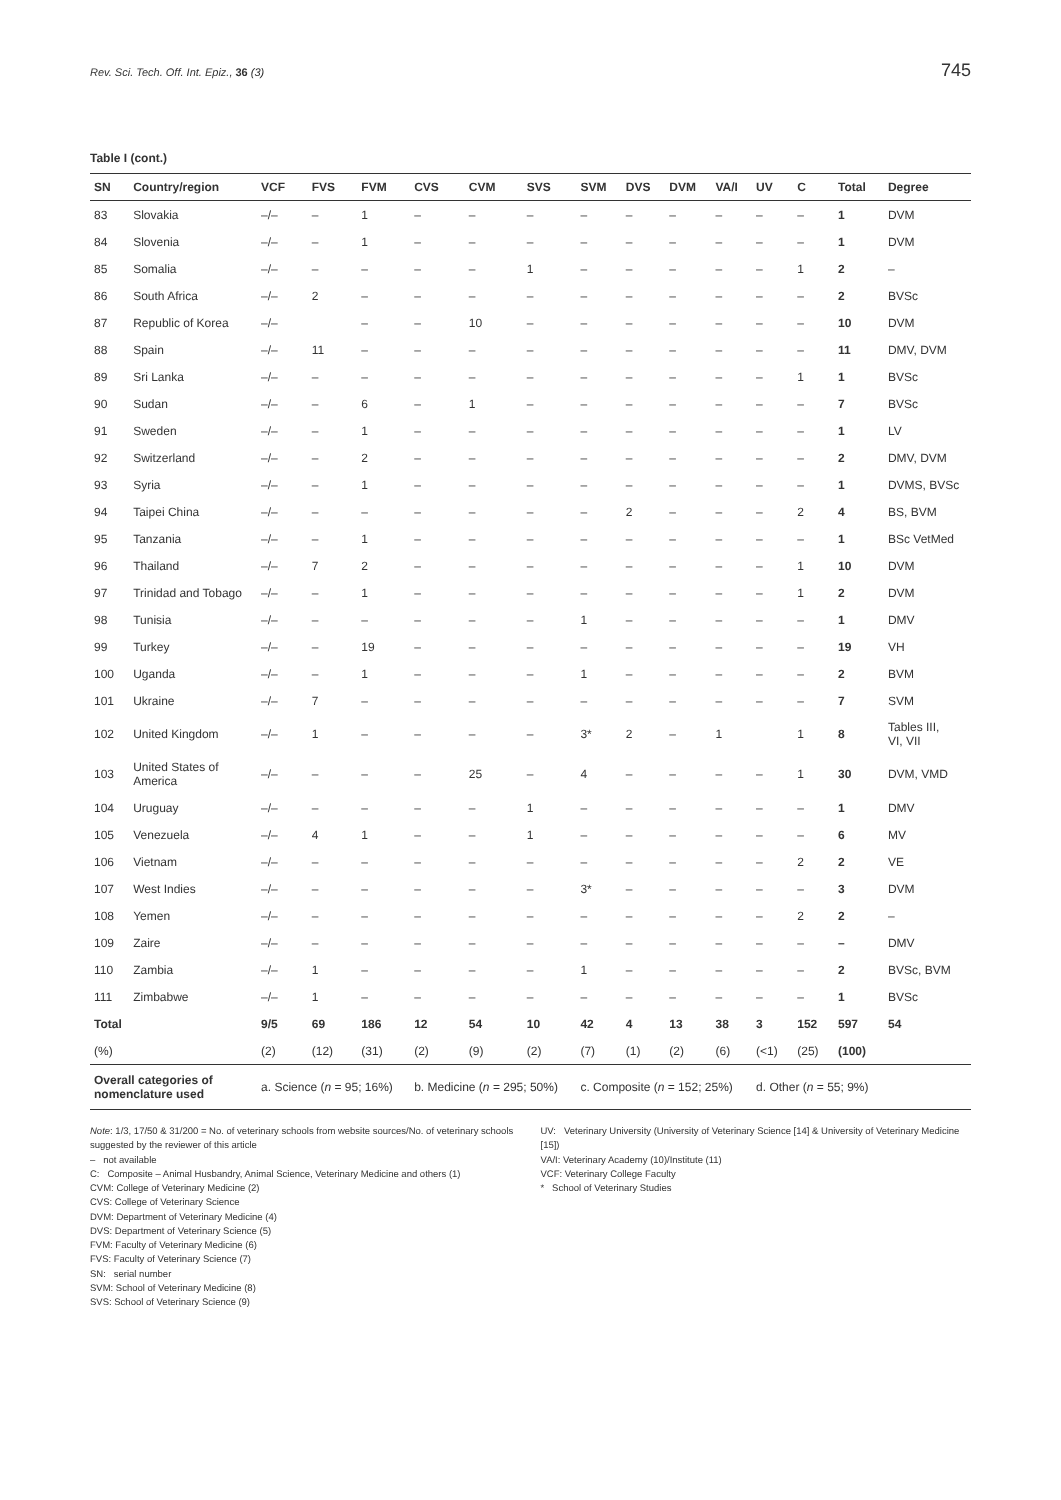Rev. Sci. Tech. Off. Int. Epiz., 36 (3) 745
Table I (cont.)
| SN | Country/region | VCF | FVS | FVM | CVS | CVM | SVS | SVM | DVS | DVM | VA/I | UV | C | Total | Degree |
| --- | --- | --- | --- | --- | --- | --- | --- | --- | --- | --- | --- | --- | --- | --- | --- |
| 83 | Slovakia | –/– | – | 1 | – | – | – | – | – | – | – | – | – | 1 | DVM |
| 84 | Slovenia | –/– | – | 1 | – | – | – | – | – | – | – | – | – | 1 | DVM |
| 85 | Somalia | –/– | – | – | – | – | 1 | – | – | – | – | – | 1 | 2 | – |
| 86 | South Africa | –/– | 2 | – | – | – | – | – | – | – | – | – | – | 2 | BVSc |
| 87 | Republic of Korea | –/– | | – | – | 10 | – | – | – | – | – | – | – | 10 | DVM |
| 88 | Spain | –/– | 11 | – | – | – | – | – | – | – | – | – | – | 11 | DMV, DVM |
| 89 | Sri Lanka | –/– | – | – | – | – | – | – | – | – | – | – | 1 | 1 | BVSc |
| 90 | Sudan | –/– | – | 6 | – | 1 | – | – | – | – | – | – | – | 7 | BVSc |
| 91 | Sweden | –/– | – | 1 | – | – | – | – | – | – | – | – | – | 1 | LV |
| 92 | Switzerland | –/– | – | 2 | – | – | – | – | – | – | – | – | – | 2 | DMV, DVM |
| 93 | Syria | –/– | – | 1 | – | – | – | – | – | – | – | – | – | 1 | DVMS, BVSc |
| 94 | Taipei China | –/– | – | – | – | – | – | – | 2 | – | – | – | 2 | 4 | BS, BVM |
| 95 | Tanzania | –/– | – | 1 | – | – | – | – | – | – | – | – | – | 1 | BSc VetMed |
| 96 | Thailand | –/– | 7 | 2 | – | – | – | – | – | – | – | – | 1 | 10 | DVM |
| 97 | Trinidad and Tobago | –/– | – | 1 | – | – | – | – | – | – | – | – | 1 | 2 | DVM |
| 98 | Tunisia | –/– | – | – | – | – | – | 1 | – | – | – | – | – | 1 | DMV |
| 99 | Turkey | –/– | – | 19 | – | – | – | – | – | – | – | – | – | 19 | VH |
| 100 | Uganda | –/– | – | 1 | – | – | – | 1 | – | – | – | – | – | 2 | BVM |
| 101 | Ukraine | –/– | 7 | – | – | – | – | – | – | – | – | – | – | 7 | SVM |
| 102 | United Kingdom | –/– | 1 | – | – | – | – | 3* | 2 | – | 1 | | 1 | 8 | Tables III, VI, VII |
| 103 | United States of America | –/– | – | – | – | 25 | – | 4 | – | – | – | – | 1 | 30 | DVM, VMD |
| 104 | Uruguay | –/– | – | – | – | – | 1 | – | – | – | – | – | – | 1 | DMV |
| 105 | Venezuela | –/– | 4 | 1 | – | – | 1 | – | – | – | – | – | – | 6 | MV |
| 106 | Vietnam | –/– | – | – | – | – | – | – | – | – | – | – | 2 | 2 | VE |
| 107 | West Indies | –/– | – | – | – | – | – | 3* | – | – | – | – | – | 3 | DVM |
| 108 | Yemen | –/– | – | – | – | – | – | – | – | – | – | – | 2 | 2 | – |
| 109 | Zaire | –/– | – | – | – | – | – | – | – | – | – | – | – | – | DMV |
| 110 | Zambia | –/– | 1 | – | – | – | – | 1 | – | – | – | – | – | 2 | BVSc, BVM |
| 111 | Zimbabwe | –/– | 1 | – | – | – | – | – | – | – | – | – | – | 1 | BVSc |
| Total | | 9/5 | 69 | 186 | 12 | 54 | 10 | 42 | 4 | 13 | 38 | 3 | 152 | 597 | 54 |
| (%) | | (2) | (12) | (31) | (2) | (9) | (2) | (7) | (1) | (2) | (6) | (<1) | (25) | (100) | |
| Overall categories of nomenclature used | | a. Science ( n = 95; 16%) | | | b. Medicine ( n = 295; 50%) | | | c. Composite ( n = 152; 25%) | | | | d. Other ( n = 55; 9%) | | | |
Note: 1/3, 17/50 & 31/200 = No. of veterinary schools from website sources/No. of veterinary schools suggested by the reviewer of this article
– not available
C: Composite – Animal Husbandry, Animal Science, Veterinary Medicine and others (1)
CVM: College of Veterinary Medicine (2)
CVS: College of Veterinary Science
DVM: Department of Veterinary Medicine (4)
DVS: Department of Veterinary Science (5)
FVM: Faculty of Veterinary Medicine (6)
FVS: Faculty of Veterinary Science (7)
SN: serial number
SVM: School of Veterinary Medicine (8)
SVS: School of Veterinary Science (9)
UV: Veterinary University (University of Veterinary Science [14] & University of Veterinary Medicine [15])
VA/I: Veterinary Academy (10)/Institute (11)
VCF: Veterinary College Faculty
* School of Veterinary Studies